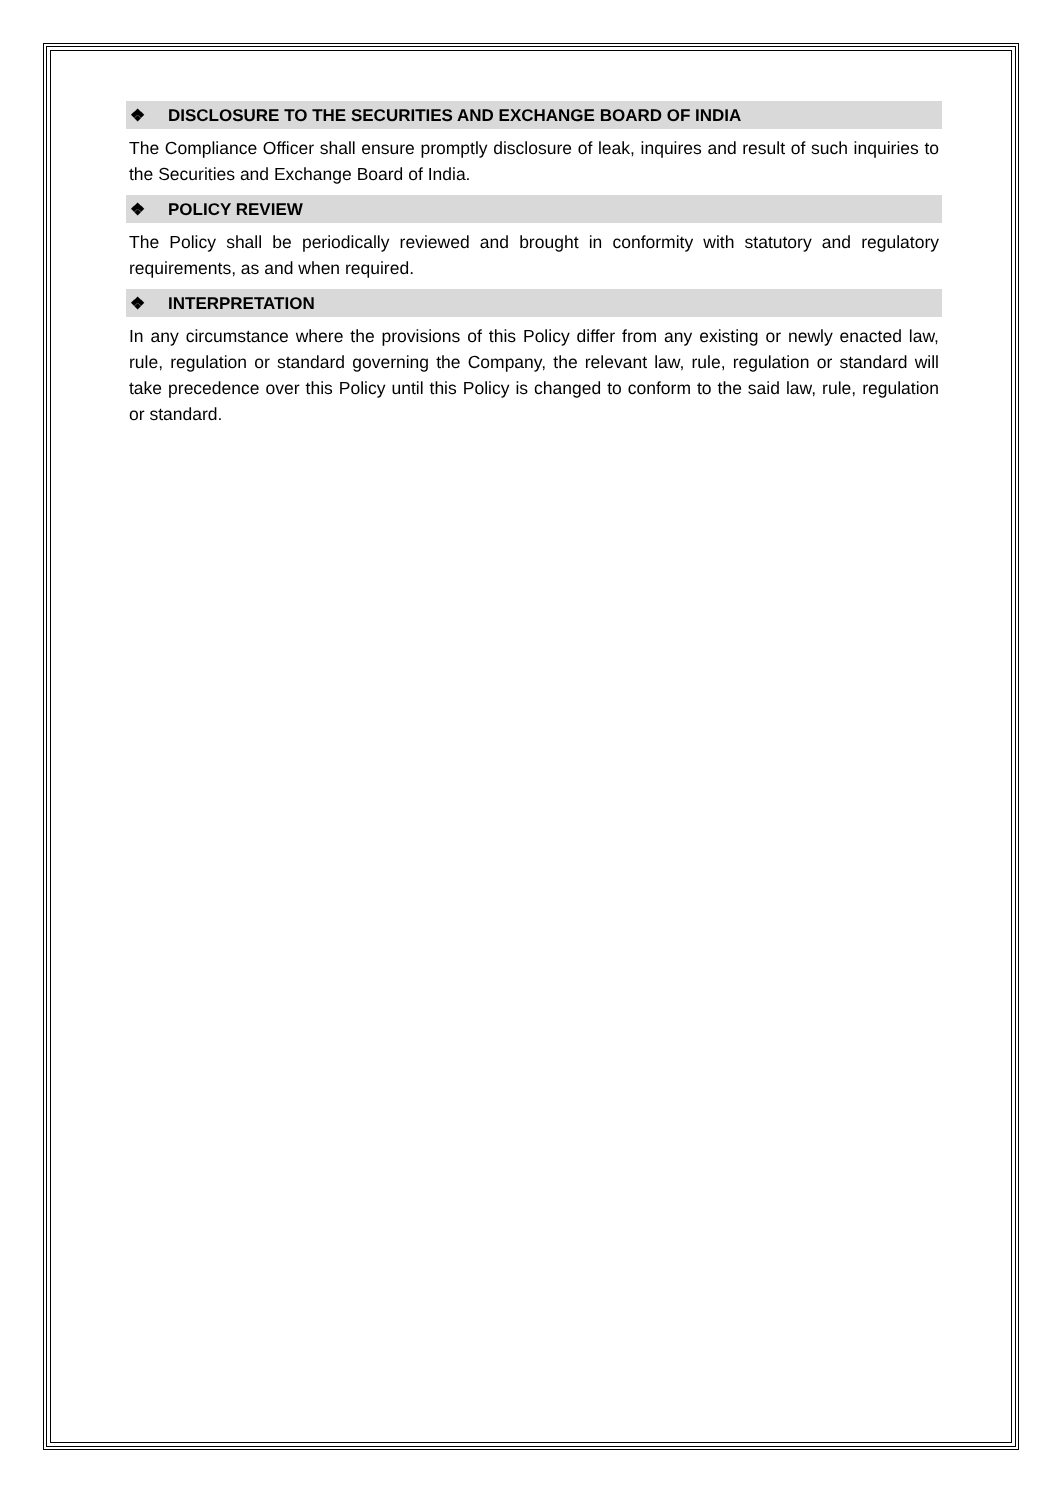❖ DISCLOSURE TO THE SECURITIES AND EXCHANGE BOARD OF INDIA
The Compliance Officer shall ensure promptly disclosure of leak, inquires and result of such inquiries to the Securities and Exchange Board of India.
❖ POLICY REVIEW
The Policy shall be periodically reviewed and brought in conformity with statutory and regulatory requirements, as and when required.
❖ INTERPRETATION
In any circumstance where the provisions of this Policy differ from any existing or newly enacted law, rule, regulation or standard governing the Company, the relevant law, rule, regulation or standard will take precedence over this Policy until this Policy is changed to conform to the said law, rule, regulation or standard.